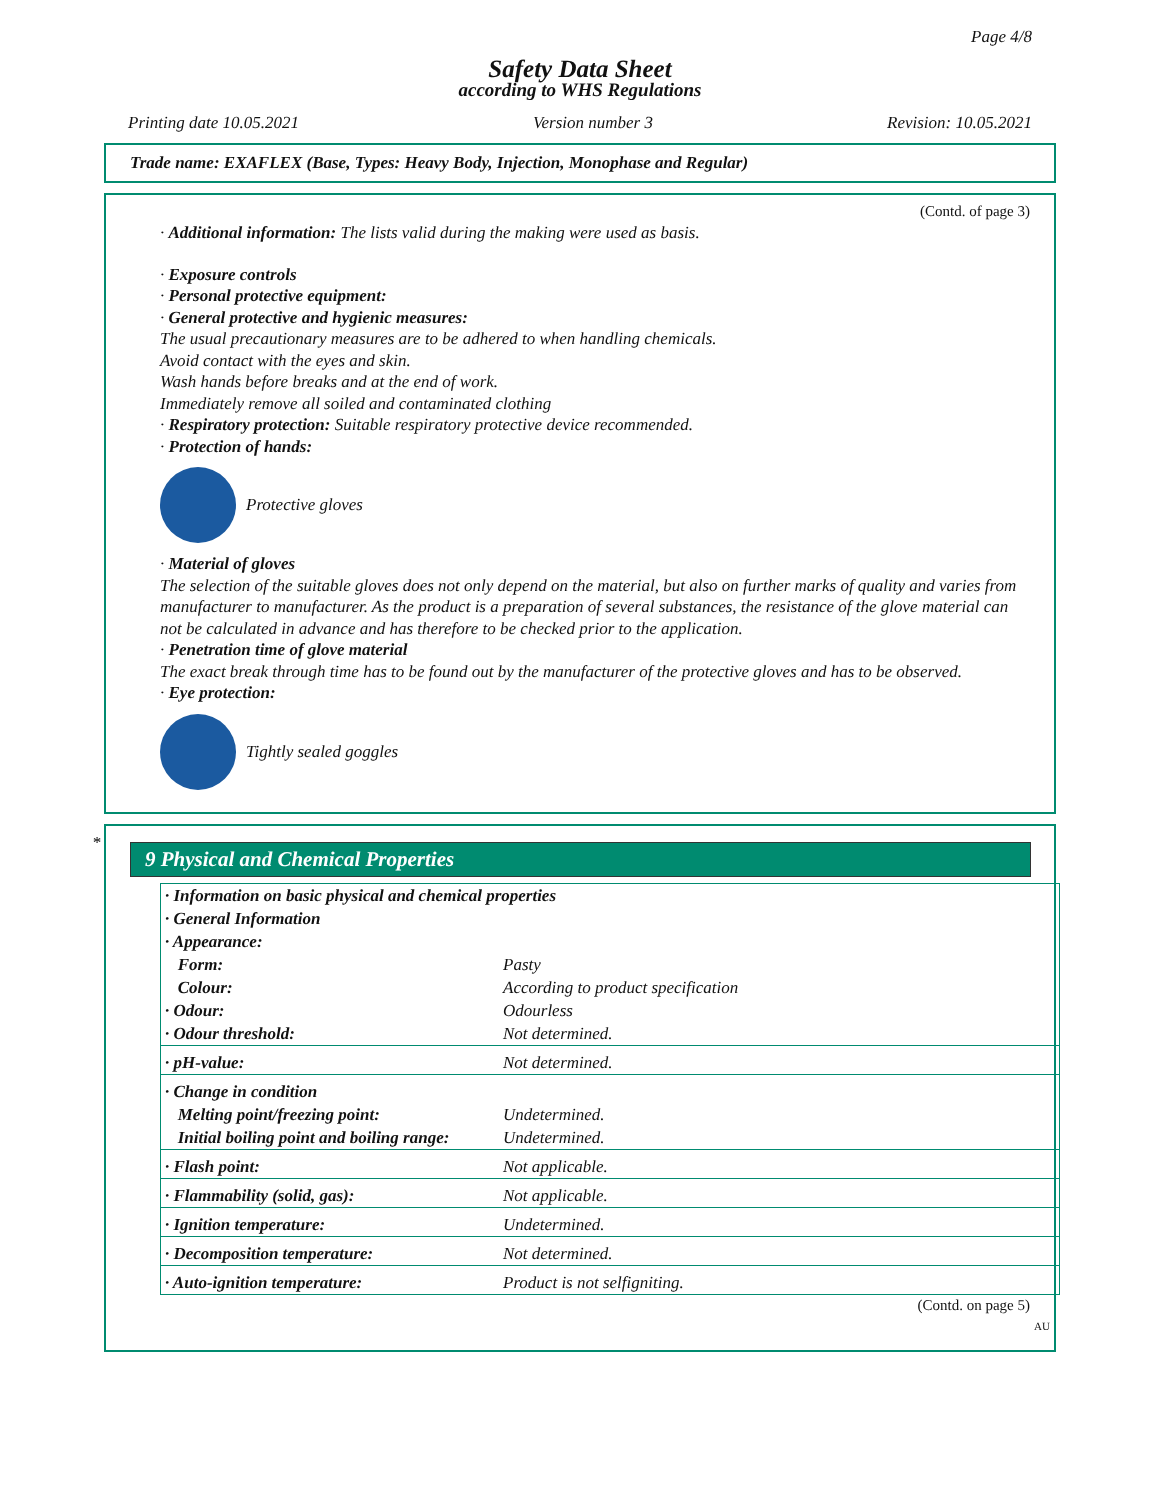Page 4/8
Safety Data Sheet
according to WHS Regulations
Printing date 10.05.2021 Version number 3 Revision: 10.05.2021
Trade name: EXAFLEX (Base, Types: Heavy Body, Injection, Monophase and Regular)
(Contd. of page 3)
· Additional information: The lists valid during the making were used as basis.
· Exposure controls
· Personal protective equipment:
· General protective and hygienic measures:
The usual precautionary measures are to be adhered to when handling chemicals.
Avoid contact with the eyes and skin.
Wash hands before breaks and at the end of work.
Immediately remove all soiled and contaminated clothing
· Respiratory protection: Suitable respiratory protective device recommended.
· Protection of hands:
Protective gloves
· Material of gloves
The selection of the suitable gloves does not only depend on the material, but also on further marks of quality and varies from manufacturer to manufacturer. As the product is a preparation of several substances, the resistance of the glove material can not be calculated in advance and has therefore to be checked prior to the application.
· Penetration time of glove material
The exact break through time has to be found out by the manufacturer of the protective gloves and has to be observed.
· Eye protection:
Tightly sealed goggles
*
9 Physical and Chemical Properties
| · Information on basic physical and chemical properties | |
| · General Information | |
| · Appearance: | |
| Form: | Pasty |
| Colour: | According to product specification |
| · Odour: | Odourless |
| · Odour threshold: | Not determined. |
| · pH-value: | Not determined. |
| · Change in condition | |
| Melting point/freezing point: | Undetermined. |
| Initial boiling point and boiling range: | Undetermined. |
| · Flash point: | Not applicable. |
| · Flammability (solid, gas): | Not applicable. |
| · Ignition temperature: | Undetermined. |
| · Decomposition temperature: | Not determined. |
| · Auto-ignition temperature: | Product is not selfigniting. |
(Contd. on page 5)
AU